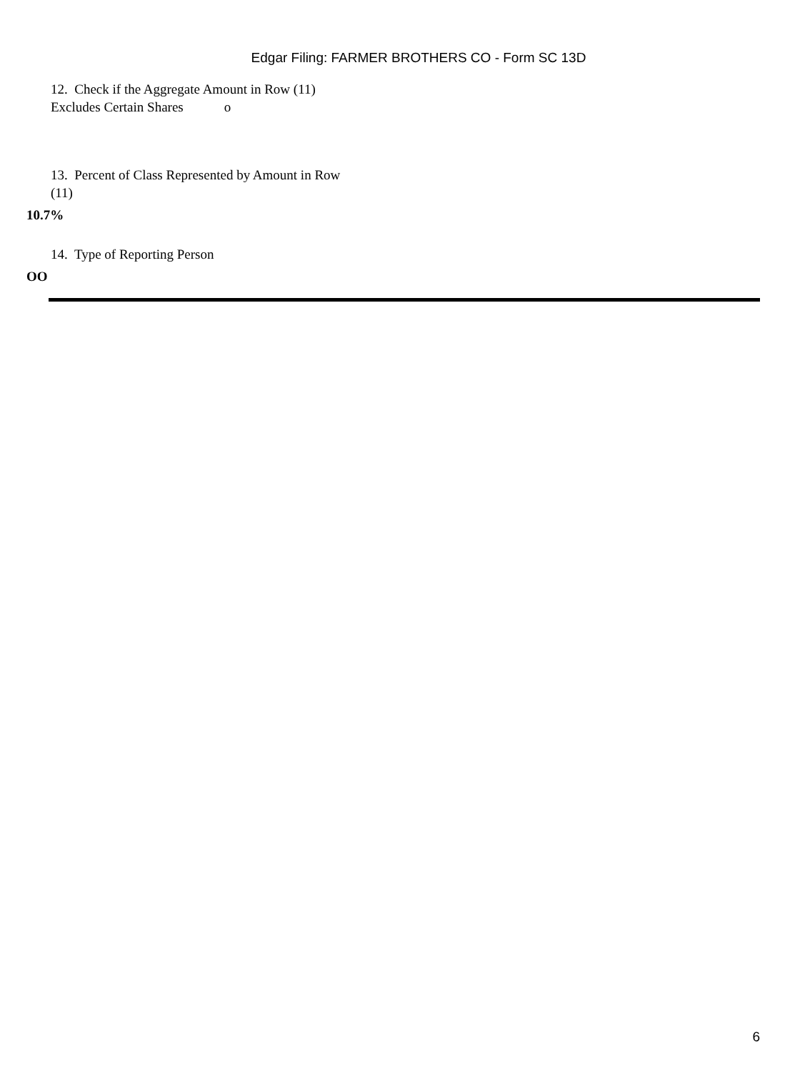Edgar Filing: FARMER BROTHERS CO - Form SC 13D
12. Check if the Aggregate Amount in Row (11) Excludes Certain Shares o
13. Percent of Class Represented by Amount in Row (11)
10.7%
14. Type of Reporting Person
OO
6